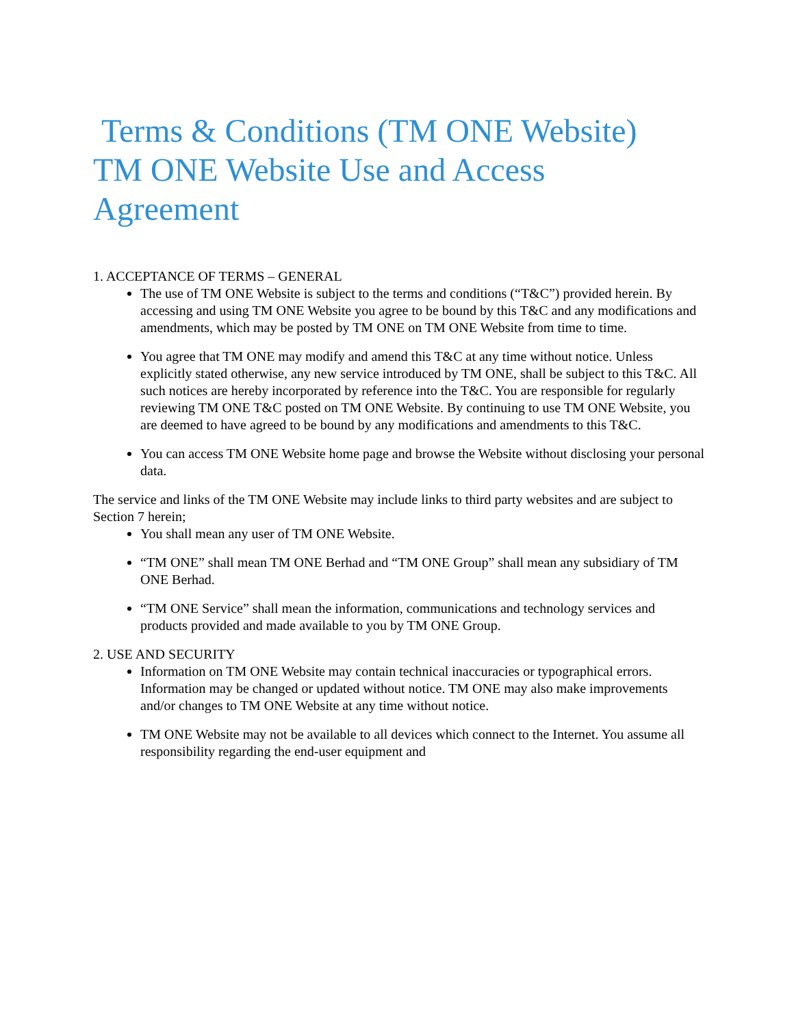Terms & Conditions (TM ONE Website)
TM ONE Website Use and Access
Agreement
1. ACCEPTANCE OF TERMS – GENERAL
The use of TM ONE Website is subject to the terms and conditions (“T&C”) provided herein. By accessing and using TM ONE Website you agree to be bound by this T&C and any modifications and amendments, which may be posted by TM ONE on TM ONE Website from time to time.
You agree that TM ONE may modify and amend this T&C at any time without notice. Unless explicitly stated otherwise, any new service introduced by TM ONE, shall be subject to this T&C. All such notices are hereby incorporated by reference into the T&C. You are responsible for regularly reviewing TM ONE T&C posted on TM ONE Website. By continuing to use TM ONE Website, you are deemed to have agreed to be bound by any modifications and amendments to this T&C.
You can access TM ONE Website home page and browse the Website without disclosing your personal data.
The service and links of the TM ONE Website may include links to third party websites and are subject to Section 7 herein;
You shall mean any user of TM ONE Website.
“TM ONE” shall mean TM ONE Berhad and “TM ONE Group” shall mean any subsidiary of TM ONE Berhad.
“TM ONE Service” shall mean the information, communications and technology services and products provided and made available to you by TM ONE Group.
2. USE AND SECURITY
Information on TM ONE Website may contain technical inaccuracies or typographical errors. Information may be changed or updated without notice. TM ONE may also make improvements and/or changes to TM ONE Website at any time without notice.
TM ONE Website may not be available to all devices which connect to the Internet. You assume all responsibility regarding the end-user equipment and